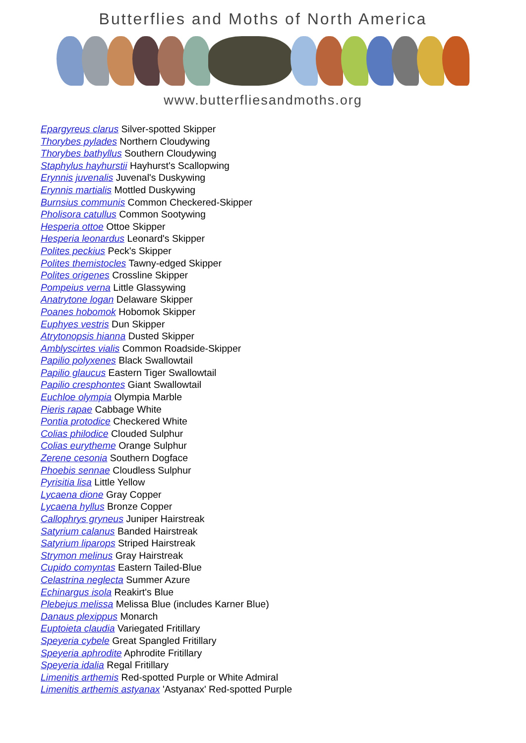Butterflies and Moths of North America
www.butterfliesandmoths.org
Epargyreus clarus Silver-spotted Skipper
Thorybes pylades Northern Cloudywing
Thorybes bathyllus Southern Cloudywing
Staphylus hayhurstii Hayhurst's Scallopwing
Erynnis juvenalis Juvenal's Duskywing
Erynnis martialis Mottled Duskywing
Burnsius communis Common Checkered-Skipper
Pholisora catullus Common Sootywing
Hesperia ottoe Ottoe Skipper
Hesperia leonardus Leonard's Skipper
Polites peckius Peck's Skipper
Polites themistocles Tawny-edged Skipper
Polites origenes Crossline Skipper
Pompeius verna Little Glassywing
Anatrytone logan Delaware Skipper
Poanes hobomok Hobomok Skipper
Euphyes vestris Dun Skipper
Atrytonopsis hianna Dusted Skipper
Amblyscirtes vialis Common Roadside-Skipper
Papilio polyxenes Black Swallowtail
Papilio glaucus Eastern Tiger Swallowtail
Papilio cresphontes Giant Swallowtail
Euchloe olympia Olympia Marble
Pieris rapae Cabbage White
Pontia protodice Checkered White
Colias philodice Clouded Sulphur
Colias eurytheme Orange Sulphur
Zerene cesonia Southern Dogface
Phoebis sennae Cloudless Sulphur
Pyrisitia lisa Little Yellow
Lycaena dione Gray Copper
Lycaena hyllus Bronze Copper
Callophrys gryneus Juniper Hairstreak
Satyrium calanus Banded Hairstreak
Satyrium liparops Striped Hairstreak
Strymon melinus Gray Hairstreak
Cupido comyntas Eastern Tailed-Blue
Celastrina neglecta Summer Azure
Echinargus isola Reakirt's Blue
Plebejus melissa Melissa Blue (includes Karner Blue)
Danaus plexippus Monarch
Euptoieta claudia Variegated Fritillary
Speyeria cybele Great Spangled Fritillary
Speyeria aphrodite Aphrodite Fritillary
Speyeria idalia Regal Fritillary
Limenitis arthemis Red-spotted Purple or White Admiral
Limenitis arthemis astyanax 'Astyanax' Red-spotted Purple